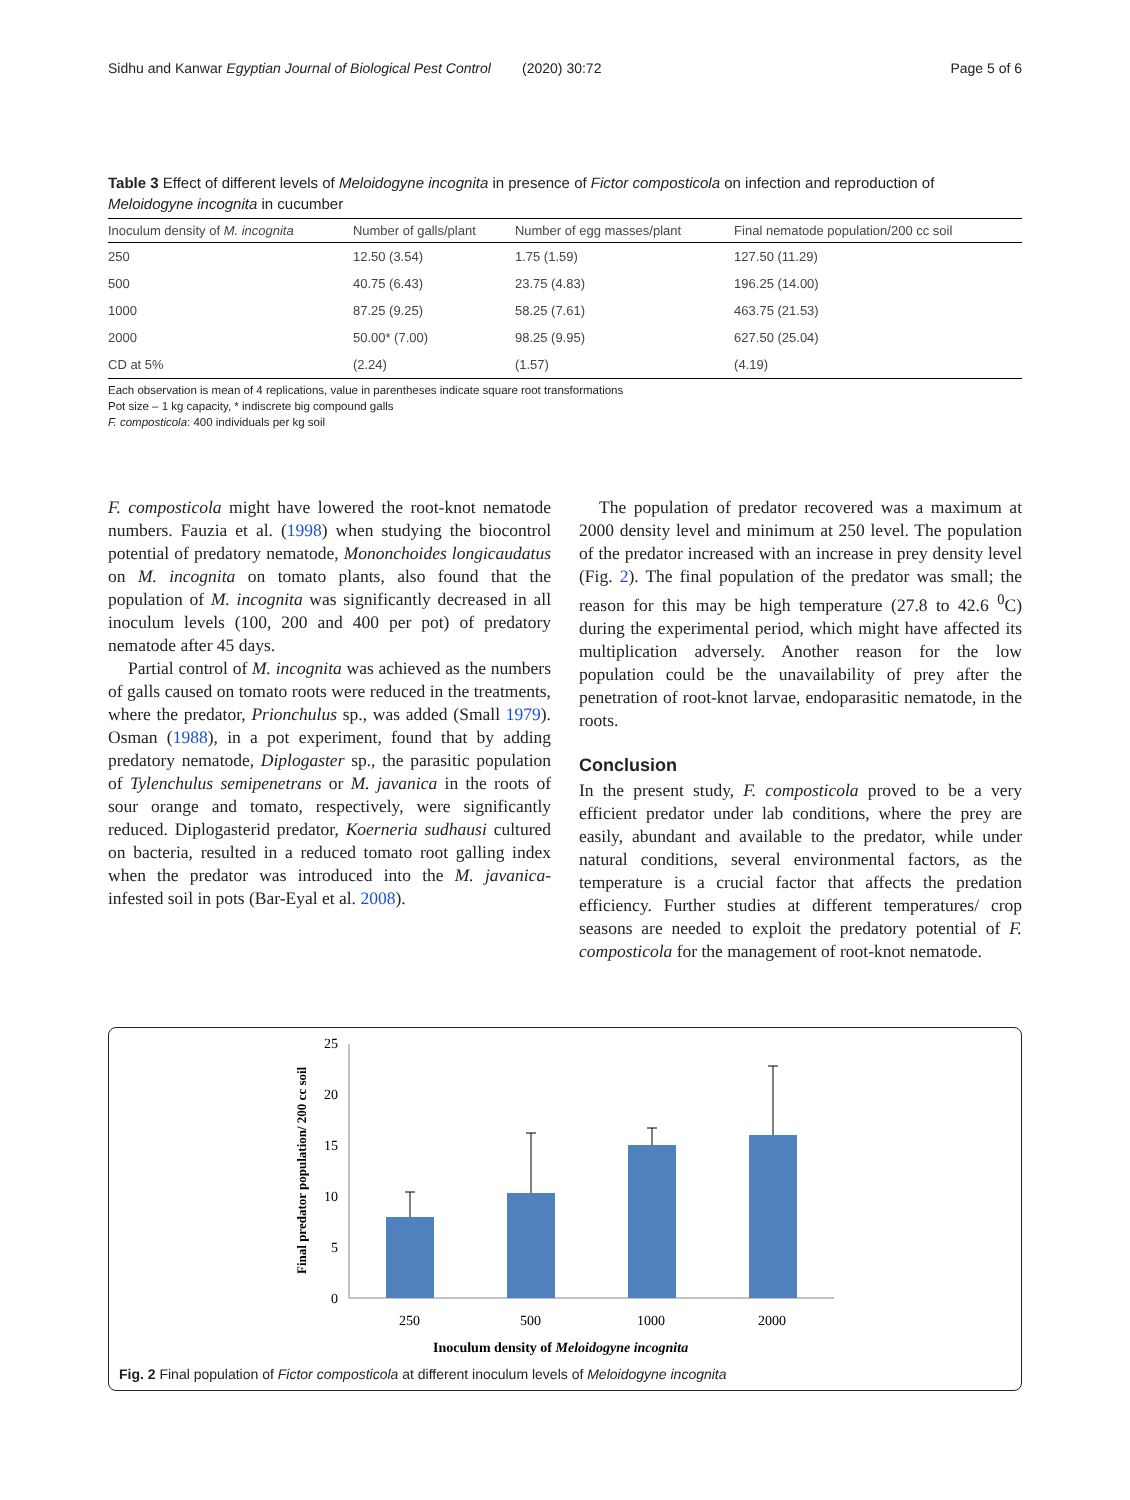Sidhu and Kanwar Egyptian Journal of Biological Pest Control (2020) 30:72 Page 5 of 6
Table 3 Effect of different levels of Meloidogyne incognita in presence of Fictor composticola on infection and reproduction of Meloidogyne incognita in cucumber
| Inoculum density of M. incognita | Number of galls/plant | Number of egg masses/plant | Final nematode population/200 cc soil |
| --- | --- | --- | --- |
| 250 | 12.50 (3.54) | 1.75 (1.59) | 127.50 (11.29) |
| 500 | 40.75 (6.43) | 23.75 (4.83) | 196.25 (14.00) |
| 1000 | 87.25 (9.25) | 58.25 (7.61) | 463.75 (21.53) |
| 2000 | 50.00* (7.00) | 98.25 (9.95) | 627.50 (25.04) |
| CD at 5% | (2.24) | (1.57) | (4.19) |
Each observation is mean of 4 replications, value in parentheses indicate square root transformations
Pot size – 1 kg capacity, * indiscrete big compound galls
F. composticola: 400 individuals per kg soil
F. composticola might have lowered the root-knot nematode numbers. Fauzia et al. (1998) when studying the biocontrol potential of predatory nematode, Mononchoides longicaudatus on M. incognita on tomato plants, also found that the population of M. incognita was significantly decreased in all inoculum levels (100, 200 and 400 per pot) of predatory nematode after 45 days.
Partial control of M. incognita was achieved as the numbers of galls caused on tomato roots were reduced in the treatments, where the predator, Prionchulus sp., was added (Small 1979). Osman (1988), in a pot experiment, found that by adding predatory nematode, Diplogaster sp., the parasitic population of Tylenchulus semipenetrans or M. javanica in the roots of sour orange and tomato, respectively, were significantly reduced. Diplogasterid predator, Koerneria sudhausi cultured on bacteria, resulted in a reduced tomato root galling index when the predator was introduced into the M. javanica-infested soil in pots (Bar-Eyal et al. 2008).
The population of predator recovered was a maximum at 2000 density level and minimum at 250 level. The population of the predator increased with an increase in prey density level (Fig. 2). The final population of the predator was small; the reason for this may be high temperature (27.8 to 42.6 <sup>0</sup>C) during the experimental period, which might have affected its multiplication adversely. Another reason for the low population could be the unavailability of prey after the penetration of root-knot larvae, endoparasitic nematode, in the roots.
Conclusion
In the present study, F. composticola proved to be a very efficient predator under lab conditions, where the prey are easily, abundant and available to the predator, while under natural conditions, several environmental factors, as the temperature is a crucial factor that affects the predation efficiency. Further studies at different temperatures/ crop seasons are needed to exploit the predatory potential of F. composticola for the management of root-knot nematode.
Final predator population/ 200 cc soil
25
20
15
10
5
0
250
500
1000
2000
Inoculum density of Meloidogyne incognita
Fig. 2 Final population of Fictor composticola at different inoculum levels of Meloidogyne incognita